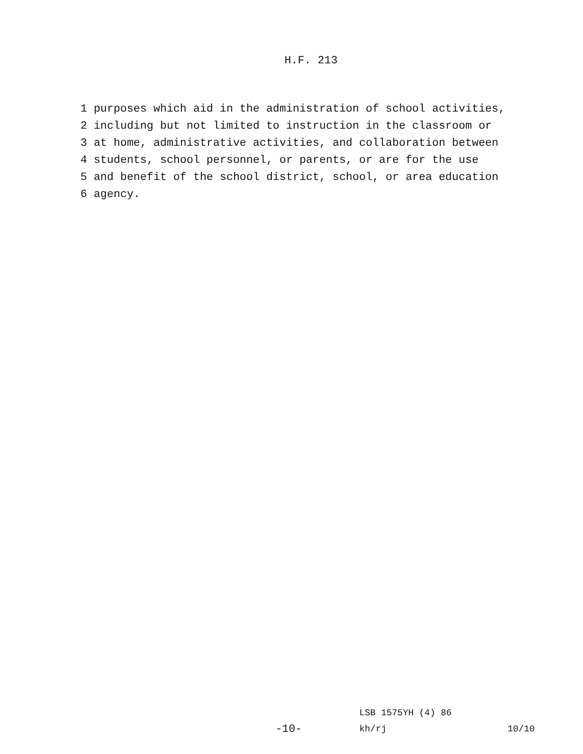H.F. 213
1 purposes which aid in the administration of school activities, 2 including but not limited to instruction in the classroom or 3 at home, administrative activities, and collaboration between 4 students, school personnel, or parents, or are for the use 5 and benefit of the school district, school, or area education 6 agency.
LSB 1575YH (4) 86
-10- kh/rj 10/10